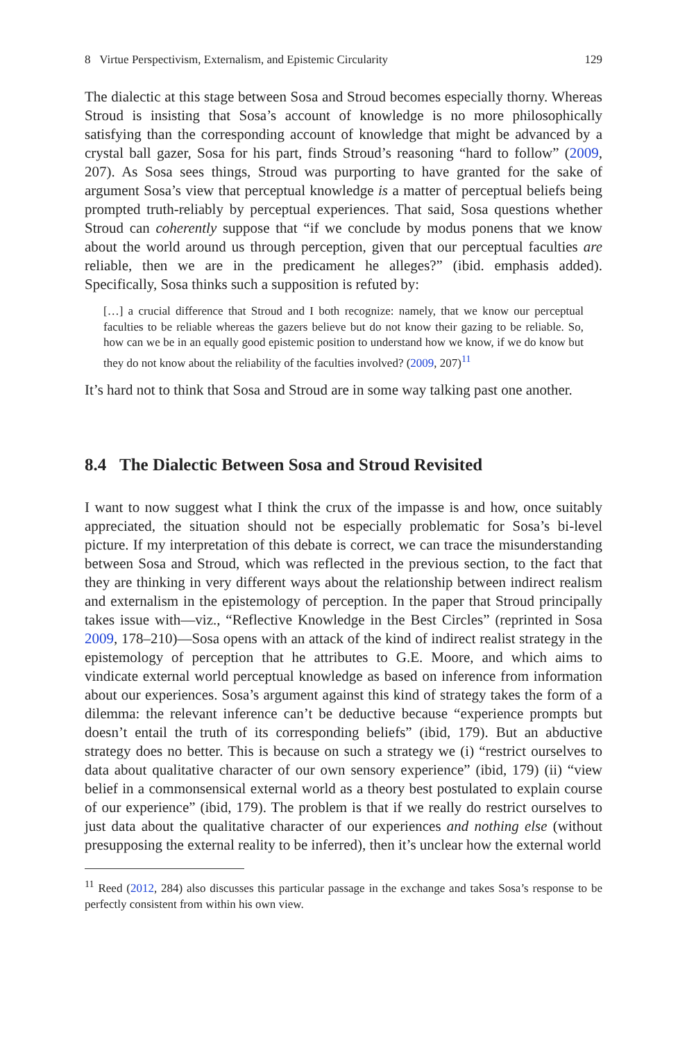8 Virtue Perspectivism, Externalism, and Epistemic Circularity 129
The dialectic at this stage between Sosa and Stroud becomes especially thorny. Whereas Stroud is insisting that Sosa’s account of knowledge is no more philosophically satisfying than the corresponding account of knowledge that might be advanced by a crystal ball gazer, Sosa for his part, finds Stroud’s reasoning “hard to follow” (2009, 207). As Sosa sees things, Stroud was purporting to have granted for the sake of argument Sosa’s view that perceptual knowledge is a matter of perceptual beliefs being prompted truth-reliably by perceptual experiences. That said, Sosa questions whether Stroud can coherently suppose that “if we conclude by modus ponens that we know about the world around us through perception, given that our perceptual faculties are reliable, then we are in the predicament he alleges?” (ibid. emphasis added). Specifically, Sosa thinks such a supposition is refuted by:
[…] a crucial difference that Stroud and I both recognize: namely, that we know our perceptual faculties to be reliable whereas the gazers believe but do not know their gazing to be reliable. So, how can we be in an equally good epistemic position to understand how we know, if we do know but they do not know about the reliability of the faculties involved? (2009, 207)<sup>11</sup>
It’s hard not to think that Sosa and Stroud are in some way talking past one another.
8.4 The Dialectic Between Sosa and Stroud Revisited
I want to now suggest what I think the crux of the impasse is and how, once suitably appreciated, the situation should not be especially problematic for Sosa’s bi-level picture. If my interpretation of this debate is correct, we can trace the misunderstanding between Sosa and Stroud, which was reflected in the previous section, to the fact that they are thinking in very different ways about the relationship between indirect realism and externalism in the epistemology of perception. In the paper that Stroud principally takes issue with—viz., “Reflective Knowledge in the Best Circles” (reprinted in Sosa 2009, 178–210)—Sosa opens with an attack of the kind of indirect realist strategy in the epistemology of perception that he attributes to G.E. Moore, and which aims to vindicate external world perceptual knowledge as based on inference from information about our experiences. Sosa’s argument against this kind of strategy takes the form of a dilemma: the relevant inference can’t be deductive because “experience prompts but doesn’t entail the truth of its corresponding beliefs” (ibid, 179). But an abductive strategy does no better. This is because on such a strategy we (i) “restrict ourselves to data about qualitative character of our own sensory experience” (ibid, 179) (ii) “view belief in a commonsensical external world as a theory best postulated to explain course of our experience” (ibid, 179). The problem is that if we really do restrict ourselves to just data about the qualitative character of our experiences and nothing else (without presupposing the external reality to be inferred), then it’s unclear how the external world
<sup>11</sup> Reed (2012, 284) also discusses this particular passage in the exchange and takes Sosa’s response to be perfectly consistent from within his own view.